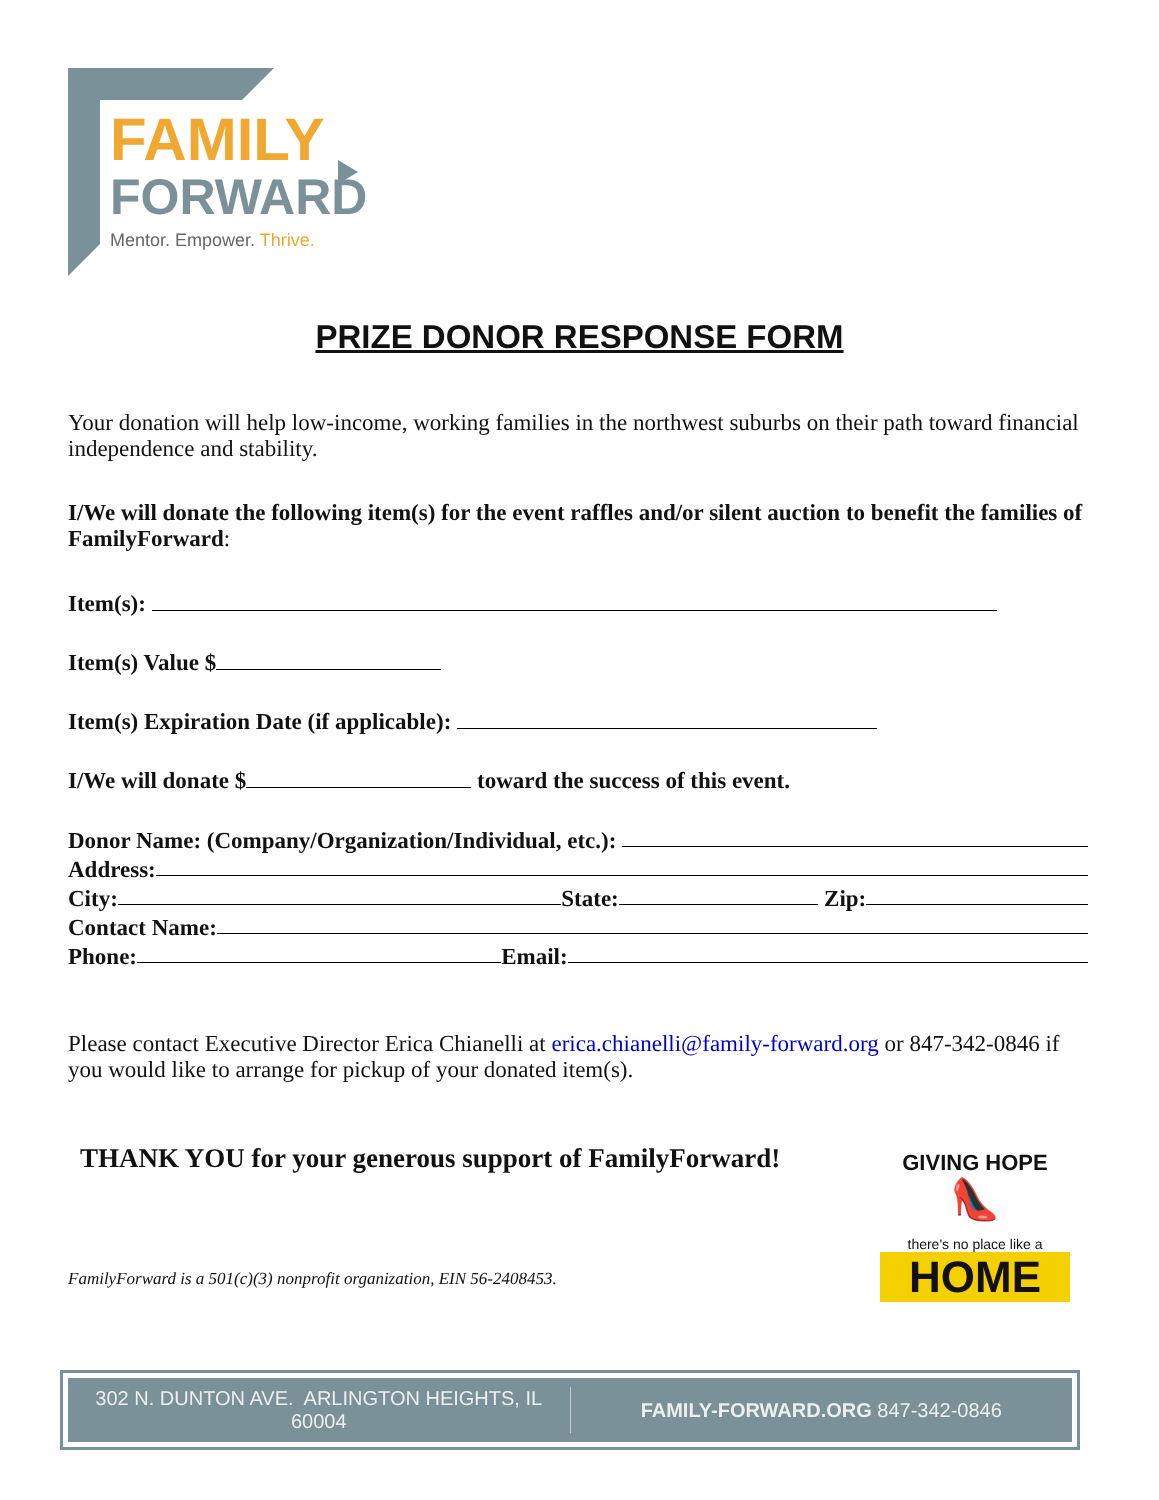FAMILY
FORWARD
Mentor. Empower. Thrive.
PRIZE DONOR RESPONSE FORM
Your donation will help low-income, working families in the northwest suburbs on their path toward financial independence and stability.
I/We will donate the following item(s) for the event raffles and/or silent auction to benefit the families of FamilyForward:
Item(s):
Item(s) Value $
Item(s) Expiration Date (if applicable):
I/We will donate $ toward the success of this event.
Donor Name: (Company/Organization/Individual, etc.):
Address:
City: State: Zip:
Contact Name:
Phone: Email:
Please contact Executive Director Erica Chianelli at erica.chianelli@family-forward.org or 847-342-0846 if you would like to arrange for pickup of your donated item(s).
THANK YOU for your generous support of FamilyForward!
FamilyForward is a 501(c)(3) nonprofit organization, EIN 56-2408453.
GIVING HOPE
👠
there's no place like a
HOME
302 N. DUNTON AVE. ARLINGTON HEIGHTS, IL 60004
FAMILY-FORWARD.ORG 847-342-0846